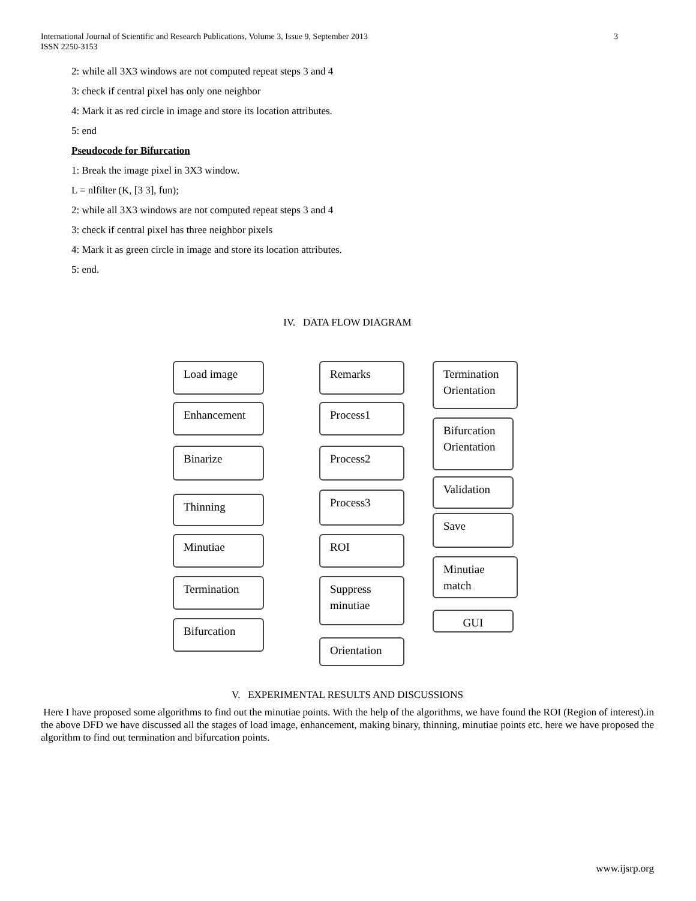International Journal of Scientific and Research Publications, Volume 3, Issue 9, September 2013
ISSN 2250-3153 3
2: while all 3X3 windows are not computed repeat steps 3 and 4
3: check if central pixel has only one neighbor
4: Mark it as red circle in image and store its location attributes.
5: end
Pseudocode for Bifurcation
1: Break the image pixel in 3X3 window.
L = nlfilter (K, [3 3], fun);
2: while all 3X3 windows are not computed repeat steps 3 and 4
3: check if central pixel has three neighbor pixels
4: Mark it as green circle in image and store its location attributes.
5: end.
IV. DATA FLOW DIAGRAM
Load image
Enhancement
Binarize
Thinning
Minutiae
Termination
Bifurcation
Remarks
Process1
Process2
Process3
ROI
Suppress minutiae
Orientation
Termination Orientation
Bifurcation Orientation
Validation
Save
Minutiae match
GUI
V. EXPERIMENTAL RESULTS AND DISCUSSIONS
Here I have proposed some algorithms to find out the minutiae points. With the help of the algorithms, we have found the ROI (Region of interest).in the above DFD we have discussed all the stages of load image, enhancement, making binary, thinning, minutiae points etc. here we have proposed the algorithm to find out termination and bifurcation points.
www.ijsrp.org